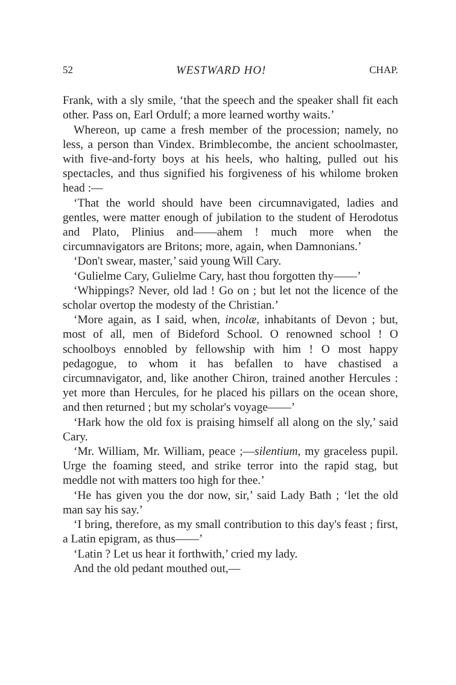52 WESTWARD HO! CHAP.
Frank, with a sly smile, ‘that the speech and the speaker shall fit each other. Pass on, Earl Ordulf; a more learned worthy waits.’
Whereon, up came a fresh member of the procession; namely, no less, a person than Vindex. Brimblecombe, the ancient schoolmaster, with five-and-forty boys at his heels, who halting, pulled out his spectacles, and thus signified his forgiveness of his whilome broken head :—
‘That the world should have been circumnavigated, ladies and gentles, were matter enough of jubilation to the student of Herodotus and Plato, Plinius and——ahem ! much more when the circumnavigators are Britons; more, again, when Damnonians.’
‘Don't swear, master,’ said young Will Cary.
‘Gulielme Cary, Gulielme Cary, hast thou forgotten thy——’
‘Whippings? Never, old lad ! Go on ; but let not the licence of the scholar overtop the modesty of the Christian.’
‘More again, as I said, when, incolæ, inhabitants of Devon ; but, most of all, men of Bideford School. O renowned school ! O schoolboys ennobled by fellowship with him ! O most happy pedagogue, to whom it has befallen to have chastised a circumnavigator, and, like another Chiron, trained another Hercules : yet more than Hercules, for he placed his pillars on the ocean shore, and then returned ; but my scholar's voyage——’
‘Hark how the old fox is praising himself all along on the sly,’ said Cary.
‘Mr. William, Mr. William, peace ;—silentium, my graceless pupil. Urge the foaming steed, and strike terror into the rapid stag, but meddle not with matters too high for thee.’
‘He has given you the dor now, sir,’ said Lady Bath ; ‘let the old man say his say.’
‘I bring, therefore, as my small contribution to this day's feast ; first, a Latin epigram, as thus——’
‘Latin ? Let us hear it forthwith,’ cried my lady.
And the old pedant mouthed out,—